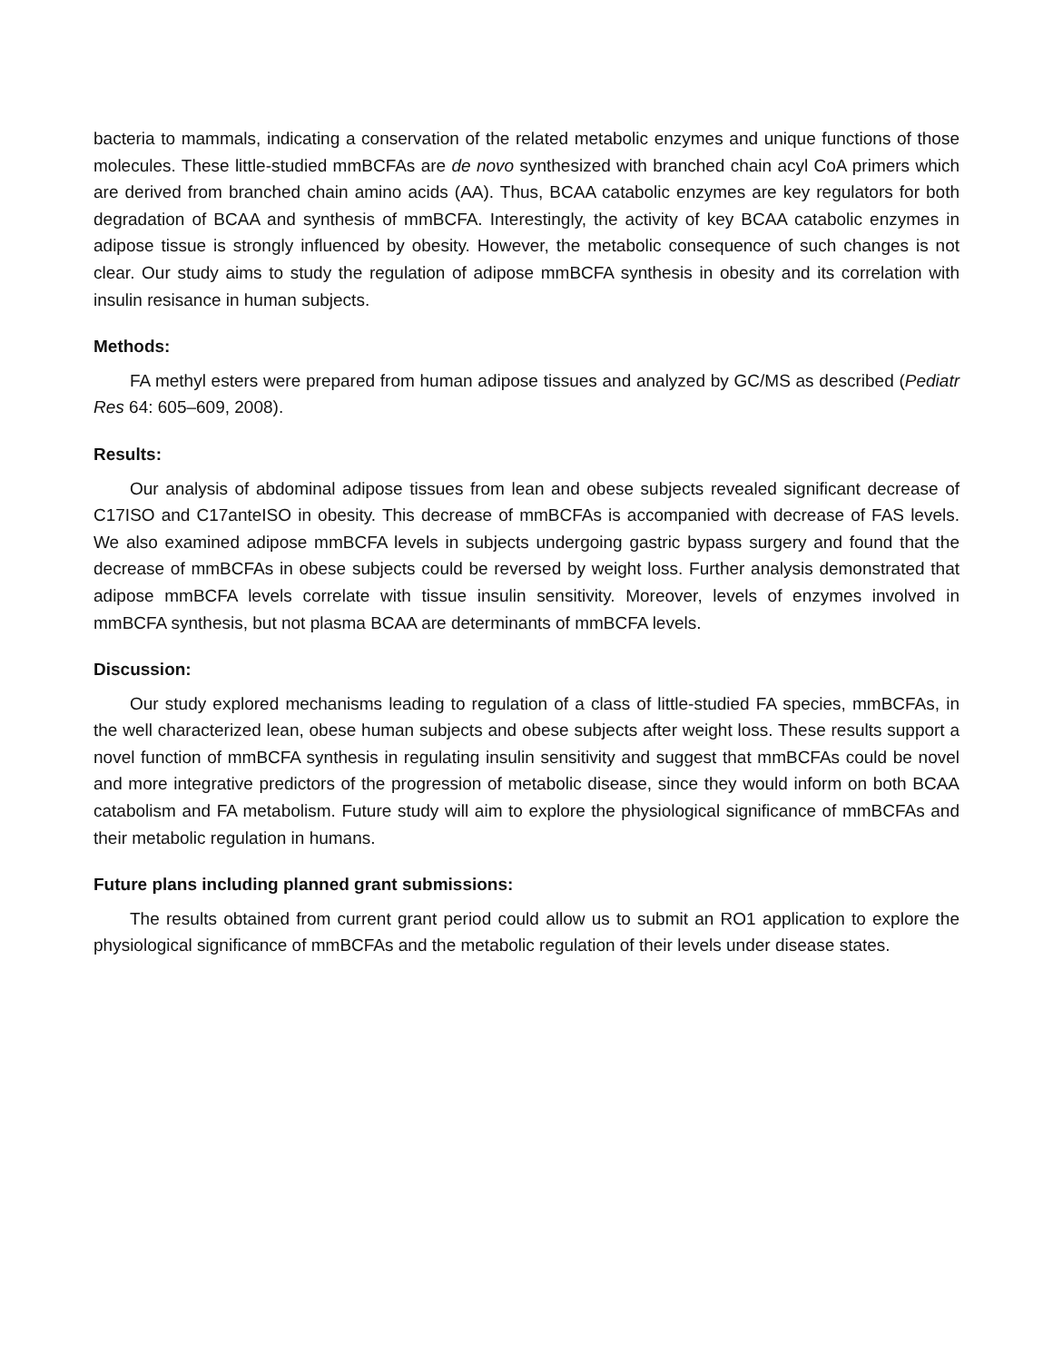bacteria to mammals, indicating a conservation of the related metabolic enzymes and unique functions of those molecules. These little-studied mmBCFAs are de novo synthesized with branched chain acyl CoA primers which are derived from branched chain amino acids (AA). Thus, BCAA catabolic enzymes are key regulators for both degradation of BCAA and synthesis of mmBCFA. Interestingly, the activity of key BCAA catabolic enzymes in adipose tissue is strongly influenced by obesity. However, the metabolic consequence of such changes is not clear. Our study aims to study the regulation of adipose mmBCFA synthesis in obesity and its correlation with insulin resisance in human subjects.
Methods:
FA methyl esters were prepared from human adipose tissues and analyzed by GC/MS as described (Pediatr Res 64: 605–609, 2008).
Results:
Our analysis of abdominal adipose tissues from lean and obese subjects revealed significant decrease of C17ISO and C17anteISO in obesity. This decrease of mmBCFAs is accompanied with decrease of FAS levels. We also examined adipose mmBCFA levels in subjects undergoing gastric bypass surgery and found that the decrease of mmBCFAs in obese subjects could be reversed by weight loss. Further analysis demonstrated that adipose mmBCFA levels correlate with tissue insulin sensitivity. Moreover, levels of enzymes involved in mmBCFA synthesis, but not plasma BCAA are determinants of mmBCFA levels.
Discussion:
Our study explored mechanisms leading to regulation of a class of little-studied FA species, mmBCFAs, in the well characterized lean, obese human subjects and obese subjects after weight loss. These results support a novel function of mmBCFA synthesis in regulating insulin sensitivity and suggest that mmBCFAs could be novel and more integrative predictors of the progression of metabolic disease, since they would inform on both BCAA catabolism and FA metabolism. Future study will aim to explore the physiological significance of mmBCFAs and their metabolic regulation in humans.
Future plans including planned grant submissions:
The results obtained from current grant period could allow us to submit an RO1 application to explore the physiological significance of mmBCFAs and the metabolic regulation of their levels under disease states.